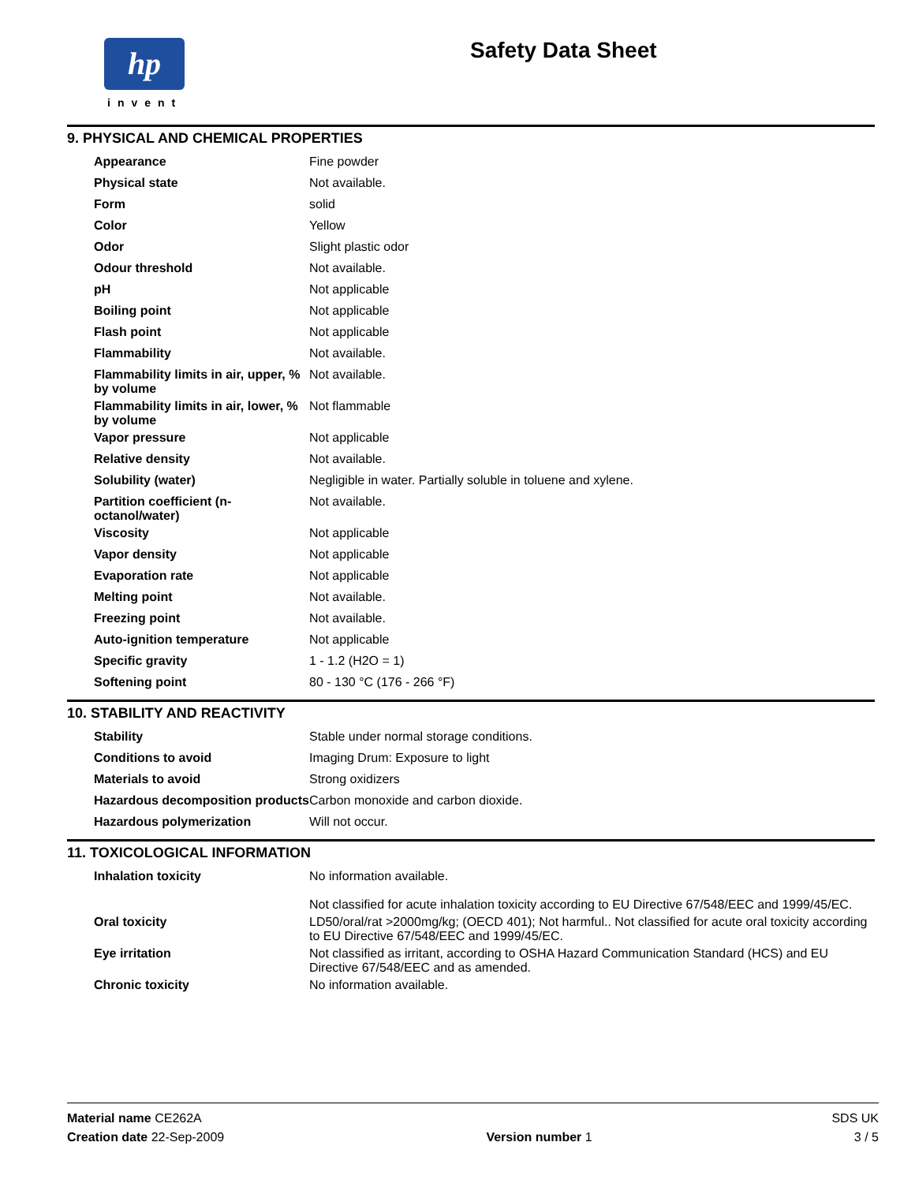hp
invent
Safety Data Sheet
9. PHYSICAL AND CHEMICAL PROPERTIES
| Appearance | Fine powder |
| Physical state | Not available. |
| Form | solid |
| Color | Yellow |
| Odor | Slight plastic odor |
| Odour threshold | Not available. |
| pH | Not applicable |
| Boiling point | Not applicable |
| Flash point | Not applicable |
| Flammability | Not available. |
| Flammability limits in air, upper, % by volume | Not available. |
| Flammability limits in air, lower, % by volume | Not flammable |
| Vapor pressure | Not applicable |
| Relative density | Not available. |
| Solubility (water) | Negligible in water. Partially soluble in toluene and xylene. |
| Partition coefficient (n-octanol/water) | Not available. |
| Viscosity | Not applicable |
| Vapor density | Not applicable |
| Evaporation rate | Not applicable |
| Melting point | Not available. |
| Freezing point | Not available. |
| Auto-ignition temperature | Not applicable |
| Specific gravity | 1 - 1.2 (H2O = 1) |
| Softening point | 80 - 130 °C (176 - 266 °F) |
10. STABILITY AND REACTIVITY
| Stability | Stable under normal storage conditions. |
| Conditions to avoid | Imaging Drum: Exposure to light |
| Materials to avoid | Strong oxidizers |
| Hazardous decomposition products | Carbon monoxide and carbon dioxide. |
| Hazardous polymerization | Will not occur. |
11. TOXICOLOGICAL INFORMATION
| Inhalation toxicity | No information available. Not classified for acute inhalation toxicity according to EU Directive 67/548/EEC and 1999/45/EC. |
| Oral toxicity | LD50/oral/rat >2000mg/kg; (OECD 401); Not harmful.. Not classified for acute oral toxicity according to EU Directive 67/548/EEC and 1999/45/EC. |
| Eye irritation | Not classified as irritant, according to OSHA Hazard Communication Standard (HCS) and EU Directive 67/548/EEC and as amended. |
| Chronic toxicity | No information available. |
Material name CE262A SDS UK
Creation date 22-Sep-2009 Version number 1 3 / 5